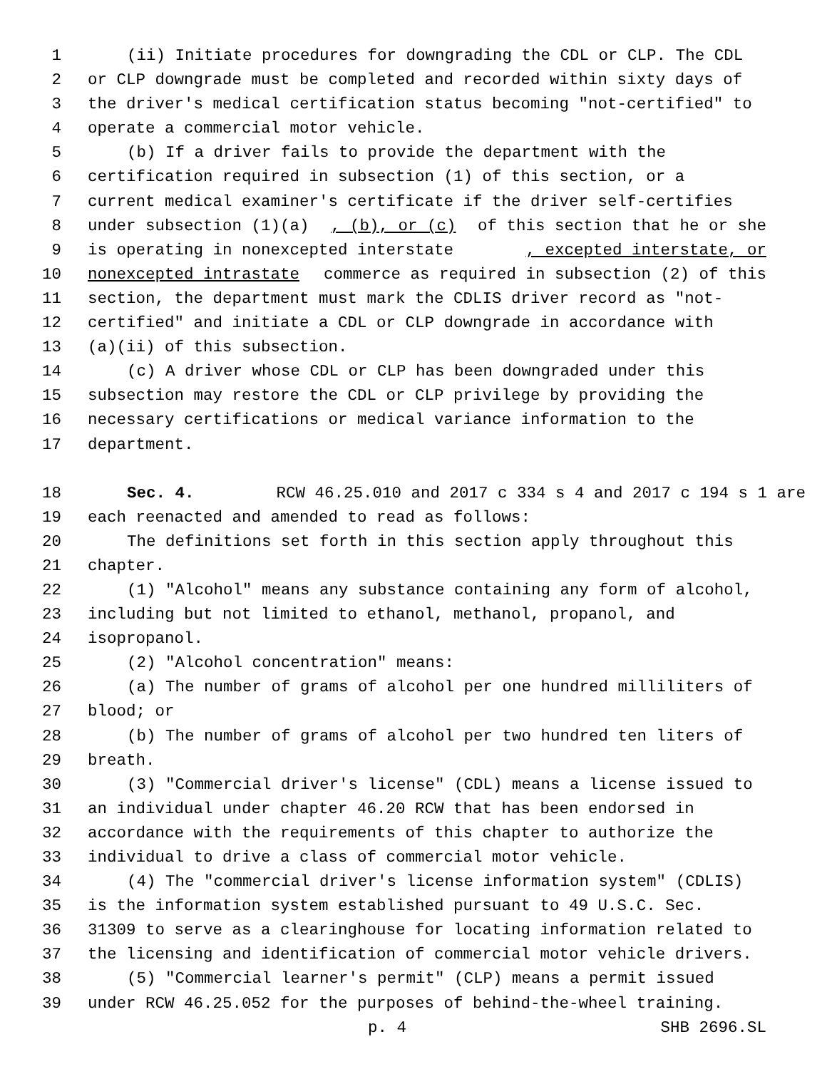1 (ii) Initiate procedures for downgrading the CDL or CLP. The CDL
2 or CLP downgrade must be completed and recorded within sixty days of
3 the driver's medical certification status becoming "not-certified" to
4 operate a commercial motor vehicle.
5 (b) If a driver fails to provide the department with the
6 certification required in subsection (1) of this section, or a
7 current medical examiner's certificate if the driver self-certifies
8 under subsection (1)(a), (b), or (c) of this section that he or she
9 is operating in nonexcepted interstate, excepted interstate, or
10 nonexcepted intrastate commerce as required in subsection (2) of this
11 section, the department must mark the CDLIS driver record as "not-
12 certified" and initiate a CDL or CLP downgrade in accordance with
13 (a)(ii) of this subsection.
14 (c) A driver whose CDL or CLP has been downgraded under this
15 subsection may restore the CDL or CLP privilege by providing the
16 necessary certifications or medical variance information to the
17 department.
18 Sec. 4. RCW 46.25.010 and 2017 c 334 s 4 and 2017 c 194 s 1 are
19 each reenacted and amended to read as follows:
20 The definitions set forth in this section apply throughout this
21 chapter.
22 (1) "Alcohol" means any substance containing any form of alcohol,
23 including but not limited to ethanol, methanol, propanol, and
24 isopropanol.
25 (2) "Alcohol concentration" means:
26 (a) The number of grams of alcohol per one hundred milliliters of
27 blood; or
28 (b) The number of grams of alcohol per two hundred ten liters of
29 breath.
30 (3) "Commercial driver's license" (CDL) means a license issued to
31 an individual under chapter 46.20 RCW that has been endorsed in
32 accordance with the requirements of this chapter to authorize the
33 individual to drive a class of commercial motor vehicle.
34 (4) The "commercial driver's license information system" (CDLIS)
35 is the information system established pursuant to 49 U.S.C. Sec.
36 31309 to serve as a clearinghouse for locating information related to
37 the licensing and identification of commercial motor vehicle drivers.
38 (5) "Commercial learner's permit" (CLP) means a permit issued
39 under RCW 46.25.052 for the purposes of behind-the-wheel training.
p. 4 SHB 2696.SL